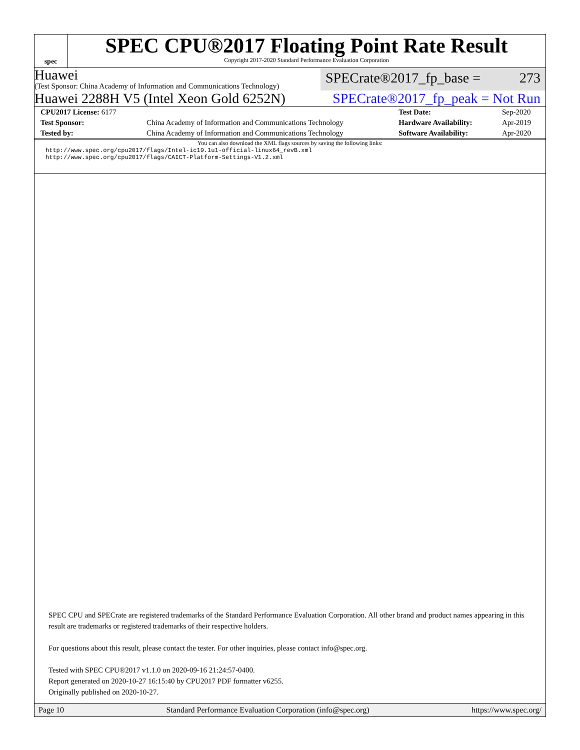spec
SPEC CPU®2017 Floating Point Rate Result
Copyright 2017-2020 Standard Performance Evaluation Corporation
Huawei
(Test Sponsor: China Academy of Information and Communications Technology)
SPECrate®2017_fp_base = 273
Huawei 2288H V5 (Intel Xeon Gold 6252N)
SPECrate®2017_fp_peak = Not Run
| CPU2017 License: 6177 | | Test Date: | Sep-2020 |
| Test Sponsor: | China Academy of Information and Communications Technology | Hardware Availability: | Apr-2019 |
| Tested by: | China Academy of Information and Communications Technology | Software Availability: | Apr-2020 |
You can also download the XML flags sources by saving the following links:
http://www.spec.org/cpu2017/flags/Intel-ic19.1u1-official-linux64_revB.xml
http://www.spec.org/cpu2017/flags/CAICT-Platform-Settings-V1.2.xml
SPEC CPU and SPECrate are registered trademarks of the Standard Performance Evaluation Corporation. All other brand and product names appearing in this result are trademarks or registered trademarks of their respective holders.
For questions about this result, please contact the tester. For other inquiries, please contact info@spec.org.
Tested with SPEC CPU®2017 v1.1.0 on 2020-09-16 21:24:57-0400.
Report generated on 2020-10-27 16:15:40 by CPU2017 PDF formatter v6255.
Originally published on 2020-10-27.
Page 10 Standard Performance Evaluation Corporation (info@spec.org) https://www.spec.org/